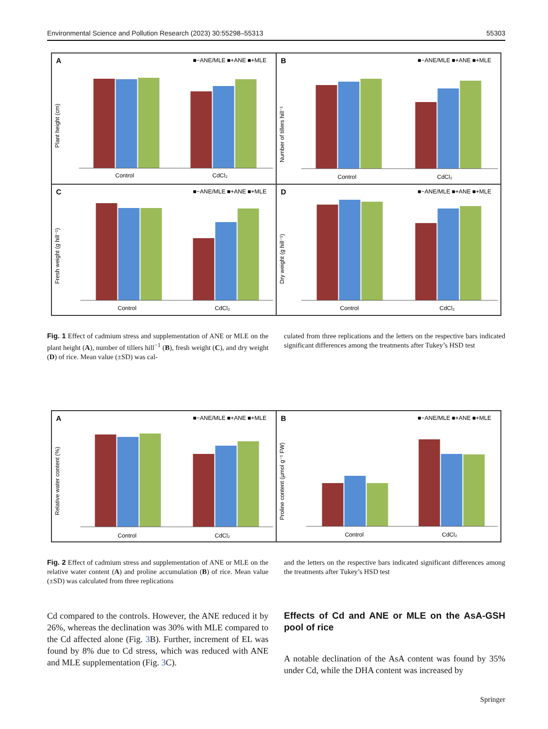Environmental Science and Pollution Research (2023) 30:55298–55313 55303
A
■−ANE/MLE ■+ANE ■+MLE
Plant height (cm)
Control
CdCl₂
B
■−ANE/MLE ■+ANE ■+MLE
Number of tillers hill⁻¹
Control
CdCl₂
C
■−ANE/MLE ■+ANE ■+MLE
Fresh weight (g hill⁻¹)
Control
CdCl₂
D
■−ANE/MLE ■+ANE ■+MLE
Dry weight (g hill⁻¹)
Control
CdCl₂
Fig. 1 Effect of cadmium stress and supplementation of ANE or MLE on the plant height (A), number of tillers hill<sup>−1</sup> (B), fresh weight (C), and dry weight (D) of rice. Mean value (±SD) was cal-
culated from three replications and the letters on the respective bars indicated significant differences among the treatments after Tukey’s HSD test
A
■−ANE/MLE ■+ANE ■+MLE
Relative water content (%)
Control
CdCl₂
B
■−ANE/MLE ■+ANE ■+MLE
Proline content (µmol g⁻¹ FW)
Control
CdCl₂
Fig. 2 Effect of cadmium stress and supplementation of ANE or MLE on the relative water content (A) and proline accumulation (B) of rice. Mean value (±SD) was calculated from three replications
and the letters on the respective bars indicated significant differences among the treatments after Tukey’s HSD test
Cd compared to the controls. However, the ANE reduced it by 26%, whereas the declination was 30% with MLE compared to the Cd affected alone (Fig. 3 B). Further, increment of EL was found by 8% due to Cd stress, which was reduced with ANE and MLE supplementation (Fig. 3 C).
Effects of Cd and ANE or MLE on the AsA‑GSH pool of rice
A notable declination of the AsA content was found by 35% under Cd, while the DHA content was increased by
Springer